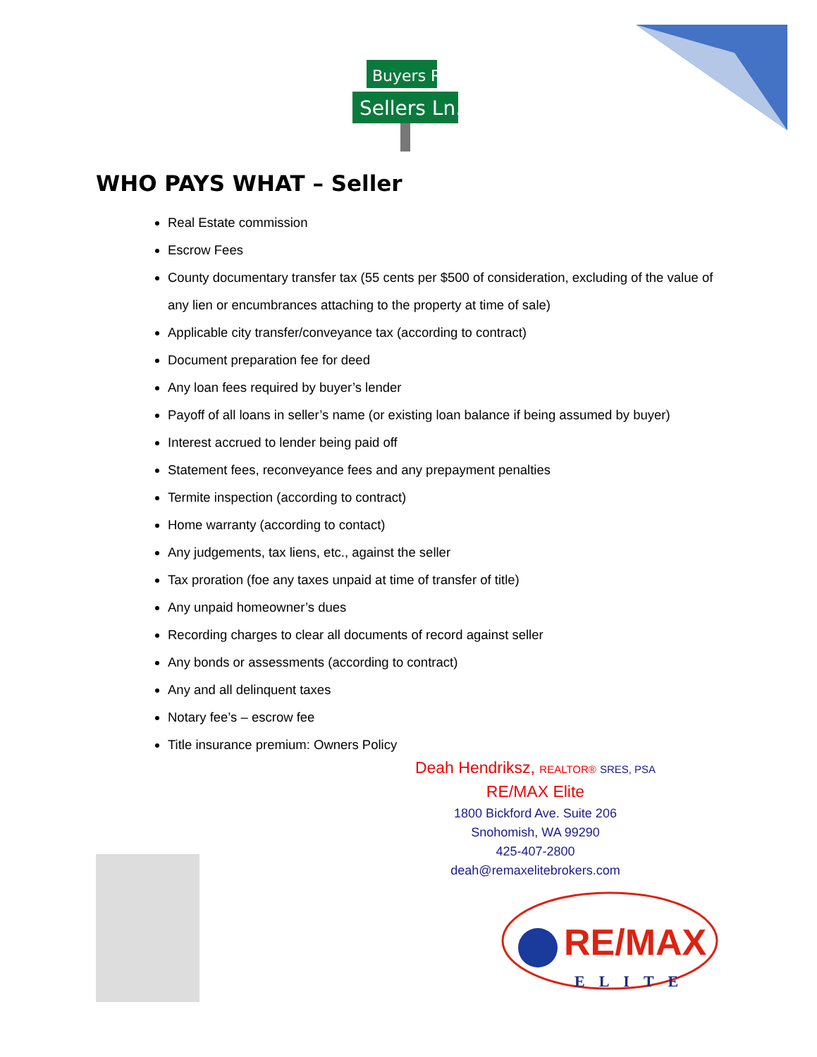Buyers Rd.
Sellers Ln.
WHO PAYS WHAT – Seller
Real Estate commission
Escrow Fees
County documentary transfer tax (55 cents per $500 of consideration, excluding of the value of any lien or encumbrances attaching to the property at time of sale)
Applicable city transfer/conveyance tax (according to contract)
Document preparation fee for deed
Any loan fees required by buyer’s lender
Payoff of all loans in seller’s name (or existing loan balance if being assumed by buyer)
Interest accrued to lender being paid off
Statement fees, reconveyance fees and any prepayment penalties
Termite inspection (according to contract)
Home warranty (according to contact)
Any judgements, tax liens, etc., against the seller
Tax proration (foe any taxes unpaid at time of transfer of title)
Any unpaid homeowner’s dues
Recording charges to clear all documents of record against seller
Any bonds or assessments (according to contract)
Any and all delinquent taxes
Notary fee’s – escrow fee
Title insurance premium: Owners Policy
Deah Hendriksz, REALTOR® SRES, PSA
RE/MAX Elite
1800 Bickford Ave. Suite 206
Snohomish, WA 99290
425-407-2800
deah@remaxelitebrokers.com
RE/MAX
ELITE